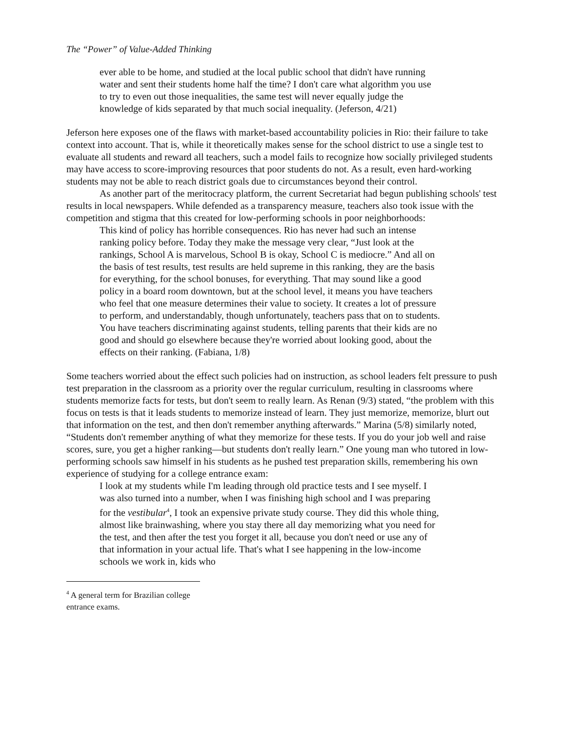The “Power” of Value-Added Thinking
ever able to be home, and studied at the local public school that didn't have running water and sent their students home half the time? I don't care what algorithm you use to try to even out those inequalities, the same test will never equally judge the knowledge of kids separated by that much social inequality. (Jeferson, 4/21)
Jeferson here exposes one of the flaws with market-based accountability policies in Rio: their failure to take context into account. That is, while it theoretically makes sense for the school district to use a single test to evaluate all students and reward all teachers, such a model fails to recognize how socially privileged students may have access to score-improving resources that poor students do not. As a result, even hard-working students may not be able to reach district goals due to circumstances beyond their control.
As another part of the meritocracy platform, the current Secretariat had begun publishing schools' test results in local newspapers. While defended as a transparency measure, teachers also took issue with the competition and stigma that this created for low-performing schools in poor neighborhoods:
This kind of policy has horrible consequences. Rio has never had such an intense ranking policy before. Today they make the message very clear, “Just look at the rankings, School A is marvelous, School B is okay, School C is mediocre.” And all on the basis of test results, test results are held supreme in this ranking, they are the basis for everything, for the school bonuses, for everything. That may sound like a good policy in a board room downtown, but at the school level, it means you have teachers who feel that one measure determines their value to society. It creates a lot of pressure to perform, and understandably, though unfortunately, teachers pass that on to students. You have teachers discriminating against students, telling parents that their kids are no good and should go elsewhere because they're worried about looking good, about the effects on their ranking. (Fabiana, 1/8)
Some teachers worried about the effect such policies had on instruction, as school leaders felt pressure to push test preparation in the classroom as a priority over the regular curriculum, resulting in classrooms where students memorize facts for tests, but don't seem to really learn. As Renan (9/3) stated, “the problem with this focus on tests is that it leads students to memorize instead of learn. They just memorize, memorize, blurt out that information on the test, and then don't remember anything afterwards.” Marina (5/8) similarly noted, “Students don't remember anything of what they memorize for these tests. If you do your job well and raise scores, sure, you get a higher ranking—but students don't really learn.” One young man who tutored in low-performing schools saw himself in his students as he pushed test preparation skills, remembering his own experience of studying for a college entrance exam:
I look at my students while I'm leading through old practice tests and I see myself. I was also turned into a number, when I was finishing high school and I was preparing for the vestibular<sup>4</sup>, I took an expensive private study course. They did this whole thing, almost like brainwashing, where you stay there all day memorizing what you need for the test, and then after the test you forget it all, because you don't need or use any of that information in your actual life. That's what I see happening in the low-income schools we work in, kids who
<sup>4</sup> A general term for Brazilian college entrance exams.